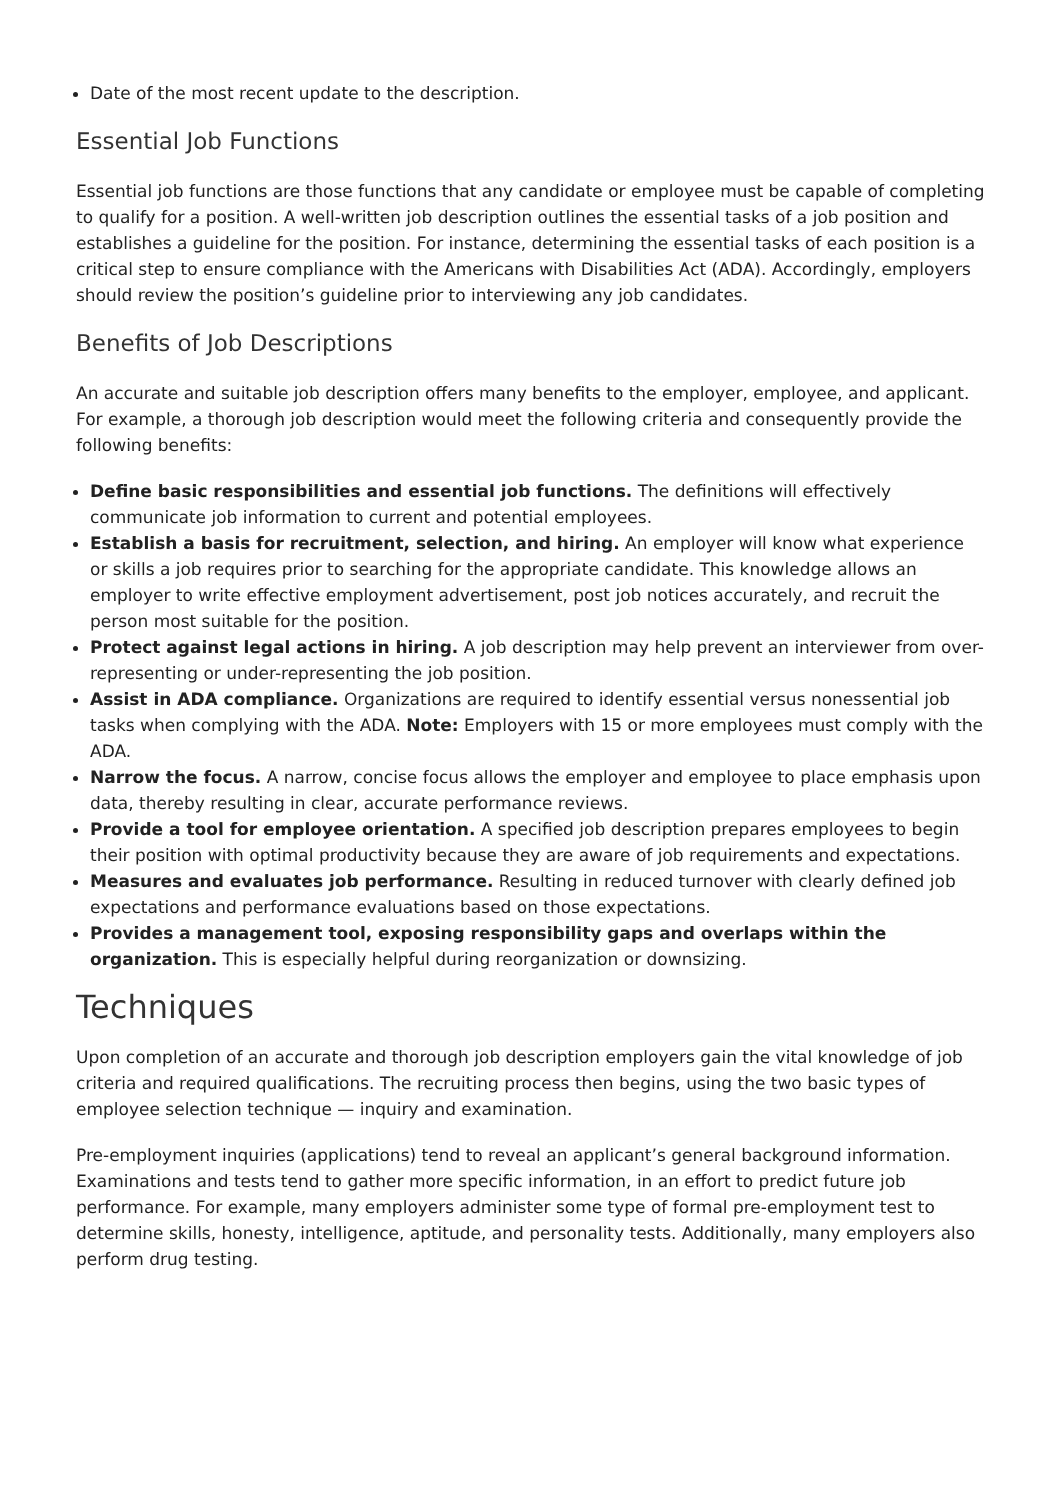Date of the most recent update to the description.
Essential Job Functions
Essential job functions are those functions that any candidate or employee must be capable of completing to qualify for a position. A well-written job description outlines the essential tasks of a job position and establishes a guideline for the position. For instance, determining the essential tasks of each position is a critical step to ensure compliance with the Americans with Disabilities Act (ADA). Accordingly, employers should review the position’s guideline prior to interviewing any job candidates.
Benefits of Job Descriptions
An accurate and suitable job description offers many benefits to the employer, employee, and applicant. For example, a thorough job description would meet the following criteria and consequently provide the following benefits:
Define basic responsibilities and essential job functions. The definitions will effectively communicate job information to current and potential employees.
Establish a basis for recruitment, selection, and hiring. An employer will know what experience or skills a job requires prior to searching for the appropriate candidate. This knowledge allows an employer to write effective employment advertisement, post job notices accurately, and recruit the person most suitable for the position.
Protect against legal actions in hiring. A job description may help prevent an interviewer from over-representing or under-representing the job position.
Assist in ADA compliance. Organizations are required to identify essential versus nonessential job tasks when complying with the ADA. Note: Employers with 15 or more employees must comply with the ADA.
Narrow the focus. A narrow, concise focus allows the employer and employee to place emphasis upon data, thereby resulting in clear, accurate performance reviews.
Provide a tool for employee orientation. A specified job description prepares employees to begin their position with optimal productivity because they are aware of job requirements and expectations.
Measures and evaluates job performance. Resulting in reduced turnover with clearly defined job expectations and performance evaluations based on those expectations.
Provides a management tool, exposing responsibility gaps and overlaps within the organization. This is especially helpful during reorganization or downsizing.
Techniques
Upon completion of an accurate and thorough job description employers gain the vital knowledge of job criteria and required qualifications. The recruiting process then begins, using the two basic types of employee selection technique — inquiry and examination.
Pre-employment inquiries (applications) tend to reveal an applicant’s general background information. Examinations and tests tend to gather more specific information, in an effort to predict future job performance. For example, many employers administer some type of formal pre-employment test to determine skills, honesty, intelligence, aptitude, and personality tests. Additionally, many employers also perform drug testing.